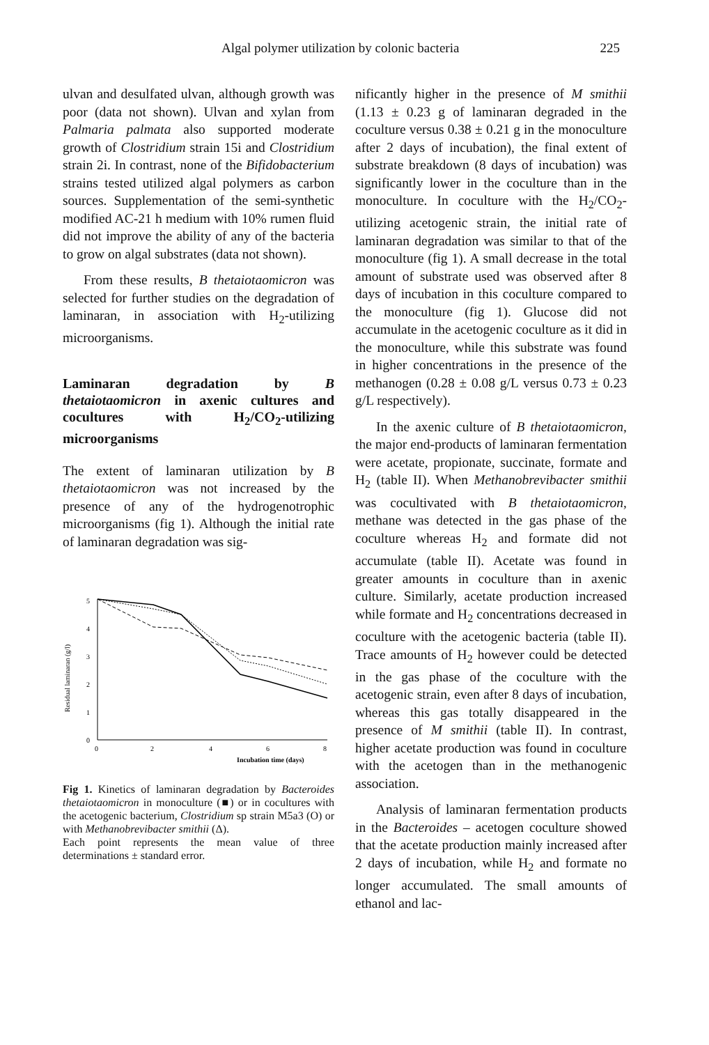Algal polymer utilization by colonic bacteria 225
ulvan and desulfated ulvan, although growth was poor (data not shown). Ulvan and xylan from Palmaria palmata also supported moderate growth of Clostridium strain 15i and Clostridium strain 2i. In contrast, none of the Bifidobacterium strains tested utilized algal polymers as carbon sources. Supplementation of the semi-synthetic modified AC-21 h medium with 10% rumen fluid did not improve the ability of any of the bacteria to grow on algal substrates (data not shown).
From these results, B thetaiotaomicron was selected for further studies on the degradation of laminaran, in association with H<sub>2</sub>-utilizing microorganisms.
Laminaran degradation by B thetaiotaomicron in axenic cultures and cocultures with H<sub>2</sub>/CO<sub>2</sub>-utilizing microorganisms
The extent of laminaran utilization by B thetaiotaomicron was not increased by the presence of any of the hydrogenotrophic microorganisms (fig 1). Although the initial rate of laminaran degradation was sig-
Residual laminaran (g/l)
5
4
3
2
1
0
0
2
4
6
8
Incubation time (days)
Fig 1. Kinetics of laminaran degradation by Bacteroides thetaiotaomicron in monoculture (■) or in cocultures with the acetogenic bacterium, Clostridium sp strain M5a3 (O) or with Methanobrevibacter smithii (Δ).
Each point represents the mean value of three determinations ± standard error.
nificantly higher in the presence of M smithii (1.13 ± 0.23 g of laminaran degraded in the coculture versus 0.38 ± 0.21 g in the monoculture after 2 days of incubation), the final extent of substrate breakdown (8 days of incubation) was significantly lower in the coculture than in the monoculture. In coculture with the H<sub>2</sub>/CO<sub>2</sub>-utilizing acetogenic strain, the initial rate of laminaran degradation was similar to that of the monoculture (fig 1). A small decrease in the total amount of substrate used was observed after 8 days of incubation in this coculture compared to the monoculture (fig 1). Glucose did not accumulate in the acetogenic coculture as it did in the monoculture, while this substrate was found in higher concentrations in the presence of the methanogen (0.28 ± 0.08 g/L versus 0.73 ± 0.23 g/L respectively).
In the axenic culture of B thetaiotaomicron, the major end-products of laminaran fermentation were acetate, propionate, succinate, formate and H<sub>2</sub> (table II). When Methanobrevibacter smithii was cocultivated with B thetaiotaomicron, methane was detected in the gas phase of the coculture whereas H<sub>2</sub> and formate did not accumulate (table II). Acetate was found in greater amounts in coculture than in axenic culture. Similarly, acetate production increased while formate and H<sub>2</sub> concentrations decreased in coculture with the acetogenic bacteria (table II). Trace amounts of H<sub>2</sub> however could be detected in the gas phase of the coculture with the acetogenic strain, even after 8 days of incubation, whereas this gas totally disappeared in the presence of M smithii (table II). In contrast, higher acetate production was found in coculture with the acetogen than in the methanogenic association.
Analysis of laminaran fermentation products in the Bacteroides – acetogen coculture showed that the acetate production mainly increased after 2 days of incubation, while H<sub>2</sub> and formate no longer accumulated. The small amounts of ethanol and lac-